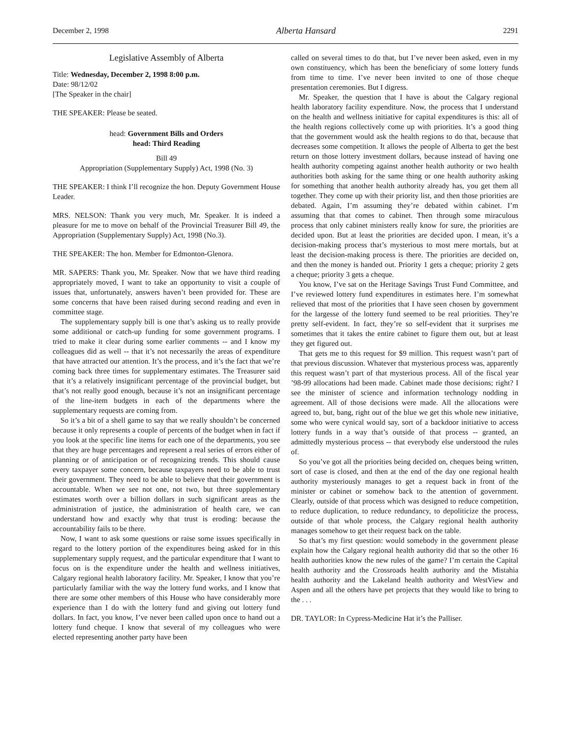December 2, 1998 Alberta Hansard 2291
Legislative Assembly of Alberta
Title: Wednesday, December 2, 1998 8:00 p.m.
Date: 98/12/02
[The Speaker in the chair]
THE SPEAKER: Please be seated.
head: Government Bills and Orders
head: Third Reading
Bill 49
Appropriation (Supplementary Supply) Act, 1998 (No. 3)
THE SPEAKER: I think I’ll recognize the hon. Deputy Government House Leader.
MRS. NELSON: Thank you very much, Mr. Speaker. It is indeed a pleasure for me to move on behalf of the Provincial Treasurer Bill 49, the Appropriation (Supplementary Supply) Act, 1998 (No.3).
THE SPEAKER: The hon. Member for Edmonton-Glenora.
MR. SAPERS: Thank you, Mr. Speaker. Now that we have third reading appropriately moved, I want to take an opportunity to visit a couple of issues that, unfortunately, answers haven’t been provided for. These are some concerns that have been raised during second reading and even in committee stage.
The supplementary supply bill is one that’s asking us to really provide some additional or catch-up funding for some government programs. I tried to make it clear during some earlier comments -- and I know my colleagues did as well -- that it’s not necessarily the areas of expenditure that have attracted our attention. It’s the process, and it’s the fact that we’re coming back three times for supplementary estimates. The Treasurer said that it’s a relatively insignificant percentage of the provincial budget, but that’s not really good enough, because it’s not an insignificant percentage of the line-item budgets in each of the departments where the supplementary requests are coming from.
So it’s a bit of a shell game to say that we really shouldn’t be concerned because it only represents a couple of percents of the budget when in fact if you look at the specific line items for each one of the departments, you see that they are huge percentages and represent a real series of errors either of planning or of anticipation or of recognizing trends. This should cause every taxpayer some concern, because taxpayers need to be able to trust their government. They need to be able to believe that their government is accountable. When we see not one, not two, but three supplementary estimates worth over a billion dollars in such significant areas as the administration of justice, the administration of health care, we can understand how and exactly why that trust is eroding: because the accountability fails to be there.
Now, I want to ask some questions or raise some issues specifically in regard to the lottery portion of the expenditures being asked for in this supplementary supply request, and the particular expenditure that I want to focus on is the expenditure under the health and wellness initiatives, Calgary regional health laboratory facility. Mr. Speaker, I know that you’re particularly familiar with the way the lottery fund works, and I know that there are some other members of this House who have considerably more experience than I do with the lottery fund and giving out lottery fund dollars. In fact, you know, I’ve never been called upon once to hand out a lottery fund cheque. I know that several of my colleagues who were elected representing another party have been
called on several times to do that, but I’ve never been asked, even in my own constituency, which has been the beneficiary of some lottery funds from time to time. I’ve never been invited to one of those cheque presentation ceremonies. But I digress.
Mr. Speaker, the question that I have is about the Calgary regional health laboratory facility expenditure. Now, the process that I understand on the health and wellness initiative for capital expenditures is this: all of the health regions collectively come up with priorities. It’s a good thing that the government would ask the health regions to do that, because that decreases some competition. It allows the people of Alberta to get the best return on those lottery investment dollars, because instead of having one health authority competing against another health authority or two health authorities both asking for the same thing or one health authority asking for something that another health authority already has, you get them all together. They come up with their priority list, and then those priorities are debated. Again, I’m assuming they’re debated within cabinet. I’m assuming that that comes to cabinet. Then through some miraculous process that only cabinet ministers really know for sure, the priorities are decided upon. But at least the priorities are decided upon. I mean, it’s a decision-making process that’s mysterious to most mere mortals, but at least the decision-making process is there. The priorities are decided on, and then the money is handed out. Priority 1 gets a cheque; priority 2 gets a cheque; priority 3 gets a cheque.
You know, I’ve sat on the Heritage Savings Trust Fund Committee, and I’ve reviewed lottery fund expenditures in estimates here. I’m somewhat relieved that most of the priorities that I have seen chosen by government for the largesse of the lottery fund seemed to be real priorities. They’re pretty self-evident. In fact, they’re so self-evident that it surprises me sometimes that it takes the entire cabinet to figure them out, but at least they get figured out.
That gets me to this request for $9 million. This request wasn’t part of that previous discussion. Whatever that mysterious process was, apparently this request wasn’t part of that mysterious process. All of the fiscal year ’98-99 allocations had been made. Cabinet made those decisions; right? I see the minister of science and information technology nodding in agreement. All of those decisions were made. All the allocations were agreed to, but, bang, right out of the blue we get this whole new initiative, some who were cynical would say, sort of a backdoor initiative to access lottery funds in a way that’s outside of that process -- granted, an admittedly mysterious process -- that everybody else understood the rules of.
So you’ve got all the priorities being decided on, cheques being written, sort of case is closed, and then at the end of the day one regional health authority mysteriously manages to get a request back in front of the minister or cabinet or somehow back to the attention of government. Clearly, outside of that process which was designed to reduce competition, to reduce duplication, to reduce redundancy, to depoliticize the process, outside of that whole process, the Calgary regional health authority manages somehow to get their request back on the table.
So that’s my first question: would somebody in the government please explain how the Calgary regional health authority did that so the other 16 health authorities know the new rules of the game? I’m certain the Capital health authority and the Crossroads health authority and the Mistahia health authority and the Lakeland health authority and WestView and Aspen and all the others have pet projects that they would like to bring to the . . .
DR. TAYLOR: In Cypress-Medicine Hat it’s the Palliser.